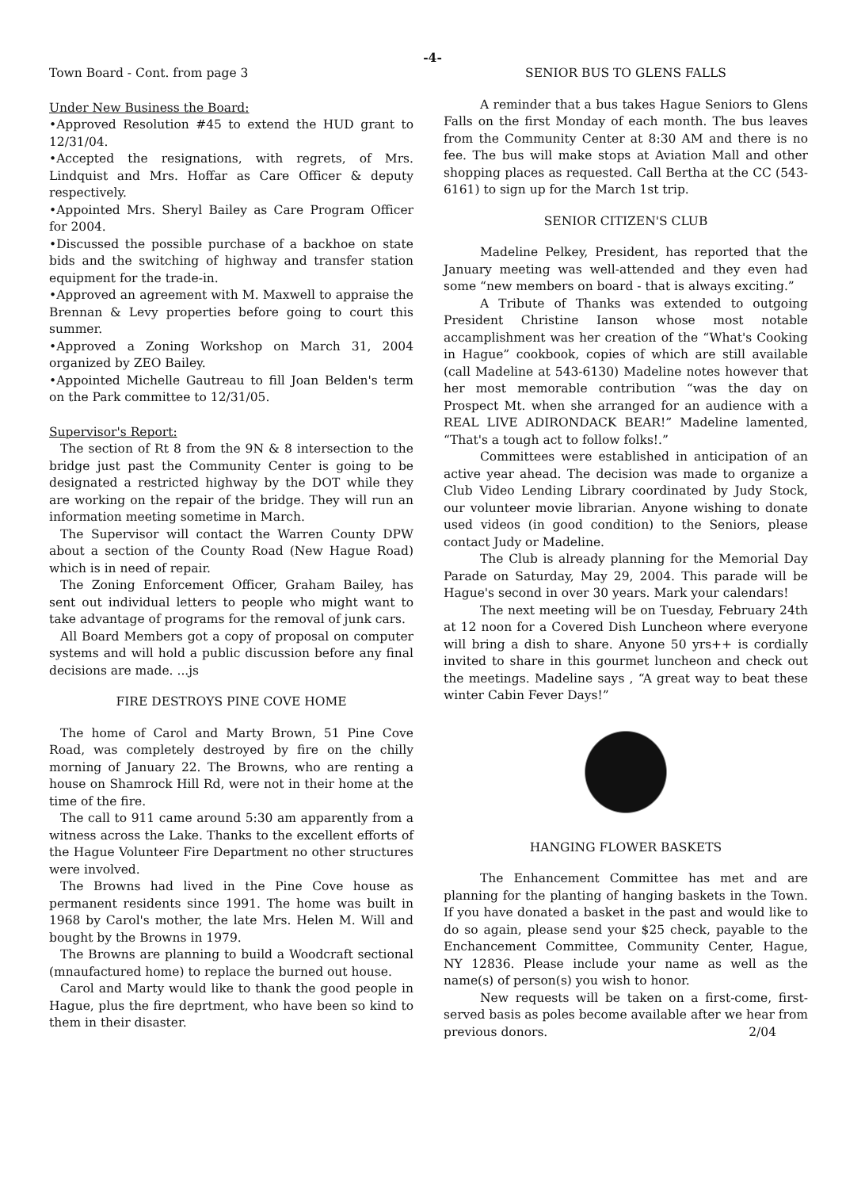-4-
Town Board - Cont. from page 3
Under New Business the Board:
•Approved Resolution #45 to extend the HUD grant to 12/31/04.
•Accepted the resignations, with regrets, of Mrs. Lindquist and Mrs. Hoffar as Care Officer & deputy respectively.
•Appointed Mrs. Sheryl Bailey as Care Program Officer for 2004.
•Discussed the possible purchase of a backhoe on state bids and the switching of highway and transfer station equipment for the trade-in.
•Approved an agreement with M. Maxwell to appraise the Brennan & Levy properties before going to court this summer.
•Approved a Zoning Workshop on March 31, 2004 organized by ZEO Bailey.
•Appointed Michelle Gautreau to fill Joan Belden's term on the Park committee to 12/31/05.
Supervisor's Report:
The section of Rt 8 from the 9N & 8 intersection to the bridge just past the Community Center is going to be designated a restricted highway by the DOT while they are working on the repair of the bridge. They will run an information meeting sometime in March.
The Supervisor will contact the Warren County DPW about a section of the County Road (New Hague Road) which is in need of repair.
The Zoning Enforcement Officer, Graham Bailey, has sent out individual letters to people who might want to take advantage of programs for the removal of junk cars.
All Board Members got a copy of proposal on computer systems and will hold a public discussion before any final decisions are made. ...js
FIRE DESTROYS PINE COVE HOME
The home of Carol and Marty Brown, 51 Pine Cove Road, was completely destroyed by fire on the chilly morning of January 22. The Browns, who are renting a house on Shamrock Hill Rd, were not in their home at the time of the fire.
The call to 911 came around 5:30 am apparently from a witness across the Lake. Thanks to the excellent efforts of the Hague Volunteer Fire Department no other structures were involved.
The Browns had lived in the Pine Cove house as permanent residents since 1991. The home was built in 1968 by Carol's mother, the late Mrs. Helen M. Will and bought by the Browns in 1979.
The Browns are planning to build a Woodcraft sectional (mnaufactured home) to replace the burned out house.
Carol and Marty would like to thank the good people in Hague, plus the fire deprtment, who have been so kind to them in their disaster.
SENIOR BUS TO GLENS FALLS
A reminder that a bus takes Hague Seniors to Glens Falls on the first Monday of each month. The bus leaves from the Community Center at 8:30 AM and there is no fee. The bus will make stops at Aviation Mall and other shopping places as requested. Call Bertha at the CC (543-6161) to sign up for the March 1st trip.
SENIOR CITIZEN'S CLUB
Madeline Pelkey, President, has reported that the January meeting was well-attended and they even had some “new members on board - that is always exciting.”
A Tribute of Thanks was extended to outgoing President Christine Ianson whose most notable accamplishment was her creation of the “What's Cooking in Hague” cookbook, copies of which are still available (call Madeline at 543-6130) Madeline notes however that her most memorable contribution “was the day on Prospect Mt. when she arranged for an audience with a REAL LIVE ADIRONDACK BEAR!” Madeline lamented, “That's a tough act to follow folks!.”
Committees were established in anticipation of an active year ahead. The decision was made to organize a Club Video Lending Library coordinated by Judy Stock, our volunteer movie librarian. Anyone wishing to donate used videos (in good condition) to the Seniors, please contact Judy or Madeline.
The Club is already planning for the Memorial Day Parade on Saturday, May 29, 2004. This parade will be Hague's second in over 30 years. Mark your calendars!
The next meeting will be on Tuesday, February 24th at 12 noon for a Covered Dish Luncheon where everyone will bring a dish to share. Anyone 50 yrs++ is cordially invited to share in this gourmet luncheon and check out the meetings. Madeline says , “A great way to beat these winter Cabin Fever Days!”
HANGING FLOWER BASKETS
The Enhancement Committee has met and are planning for the planting of hanging baskets in the Town. If you have donated a basket in the past and would like to do so again, please send your $25 check, payable to the Enchancement Committee, Community Center, Hague, NY 12836. Please include your name as well as the name(s) of person(s) you wish to honor.
New requests will be taken on a first-come, first-served basis as poles become available after we hear from previous donors. 2/04